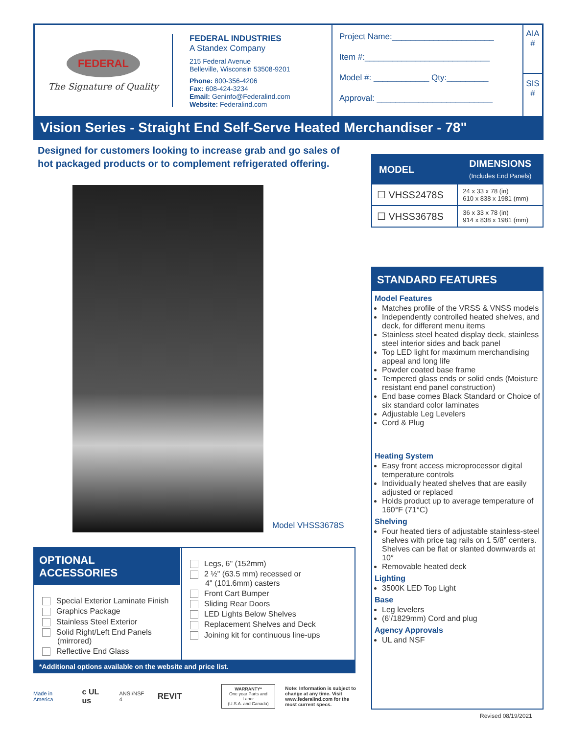FEDERAL
The Signature of Quality
FEDERAL INDUSTRIES
A Standex Company
215 Federal Avenue
Belleville, Wisconsin 53508-9201
Phone: 800-356-4206
Fax: 608-424-3234
Email: Geninfo@Federalind.com
Website: Federalind.com
Project Name:______________________
Item #:___________________________
Model #: ____________ Qty:_________
Approval: _________________________
AIA #
SIS #
Vision Series - Straight End Self-Serve Heated Merchandiser - 78"
Designed for customers looking to increase grab and go sales of
hot packaged products or to complement refrigerated offering.
Model VHSS3678S
| MODEL | DIMENSIONS (Includes End Panels) |
| --- | --- |
| ☐ VHSS2478S | 24 x 33 x 78 (in) 610 x 838 x 1981 (mm) |
| ☐ VHSS3678S | 36 x 33 x 78 (in) 914 x 838 x 1981 (mm) |
STANDARD FEATURES
Model Features
Matches profile of the VRSS & VNSS models
Independently controlled heated shelves, and deck, for different menu items
Stainless steel heated display deck, stainless steel interior sides and back panel
Top LED light for maximum merchandising appeal and long life
Powder coated base frame
Tempered glass ends or solid ends (Moisture resistant end panel construction)
End base comes Black Standard or Choice of six standard color laminates
Adjustable Leg Levelers
Cord & Plug
Heating System
Easy front access microprocessor digital temperature controls
Individually heated shelves that are easily adjusted or replaced
Holds product up to average temperature of 160°F (71°C)
Shelving
Four heated tiers of adjustable stainless-steel shelves with price tag rails on 1 5/8” centers. Shelves can be flat or slanted downwards at 10°
Removable heated deck
Lighting
3500K LED Top Light
Base
Leg levelers
(6’/1829mm) Cord and plug
Agency Approvals
UL and NSF
Revised 08/19/2021
OPTIONAL ACCESSORIES
Special Exterior Laminate Finish
Graphics Package
Stainless Steel Exterior
Solid Right/Left End Panels
(mirrored)
Reflective End Glass
Legs, 6" (152mm)
2 ½" (63.5 mm) recessed or
4" (101.6mm) casters
Front Cart Bumper
Sliding Rear Doors
LED Lights Below Shelves
Replacement Shelves and Deck
Joining kit for continuous line-ups
*Additional options available on the website and price list.
Made in America c UL us ANSI/NSF 4 REVIT
WARRANTY*
One year Parts and Labor
(U.S.A. and Canada)
Note: Information is subject to change at any time. Visit www.federalind.com for the most current specs.